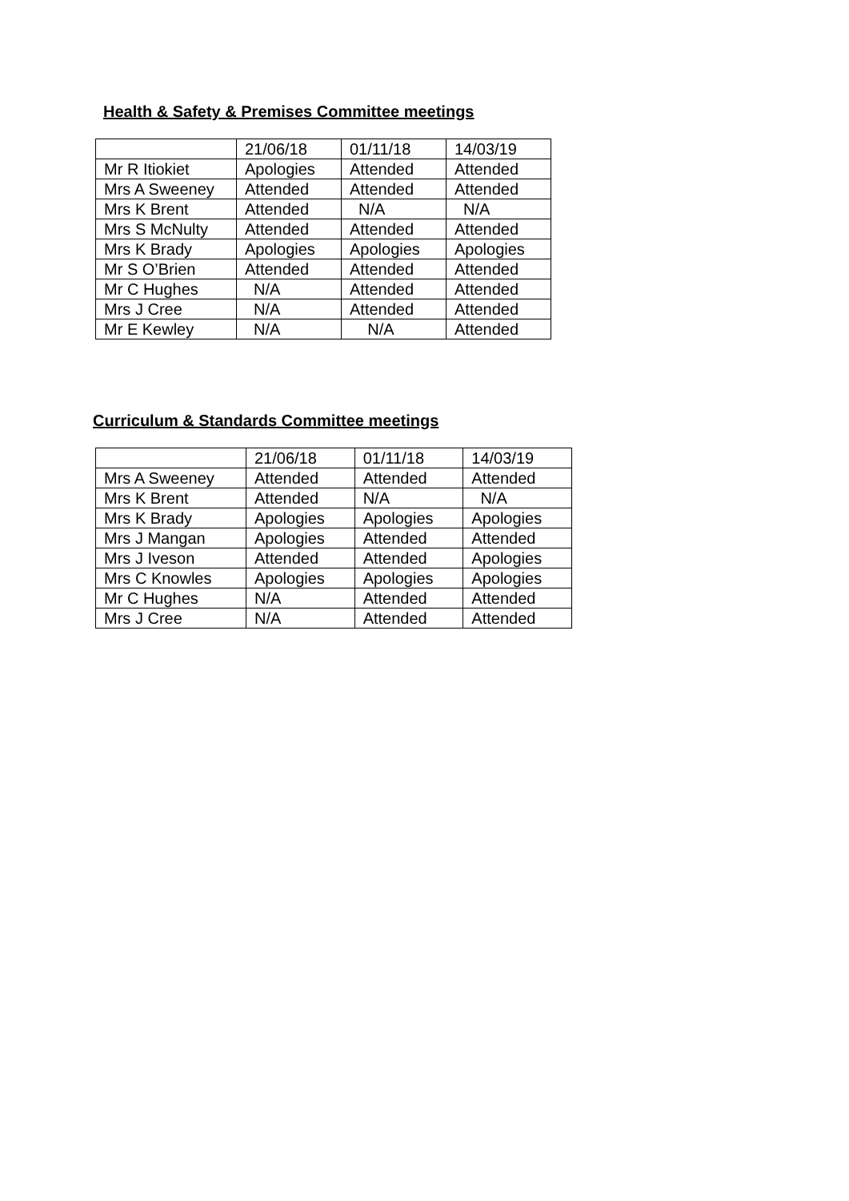Health & Safety & Premises Committee meetings
| | 21/06/18 | 01/11/18 | 14/03/19 |
| Mr R Itiokiet | Apologies | Attended | Attended |
| Mrs A Sweeney | Attended | Attended | Attended |
| Mrs K Brent | Attended | N/A | N/A |
| Mrs S McNulty | Attended | Attended | Attended |
| Mrs K Brady | Apologies | Apologies | Apologies |
| Mr S O’Brien | Attended | Attended | Attended |
| Mr C Hughes | N/A | Attended | Attended |
| Mrs J Cree | N/A | Attended | Attended |
| Mr E Kewley | N/A | N/A | Attended |
Curriculum & Standards Committee meetings
| | 21/06/18 | 01/11/18 | 14/03/19 |
| Mrs A Sweeney | Attended | Attended | Attended |
| Mrs K Brent | Attended | N/A | N/A |
| Mrs K Brady | Apologies | Apologies | Apologies |
| Mrs J Mangan | Apologies | Attended | Attended |
| Mrs J Iveson | Attended | Attended | Apologies |
| Mrs C Knowles | Apologies | Apologies | Apologies |
| Mr C Hughes | N/A | Attended | Attended |
| Mrs J Cree | N/A | Attended | Attended |